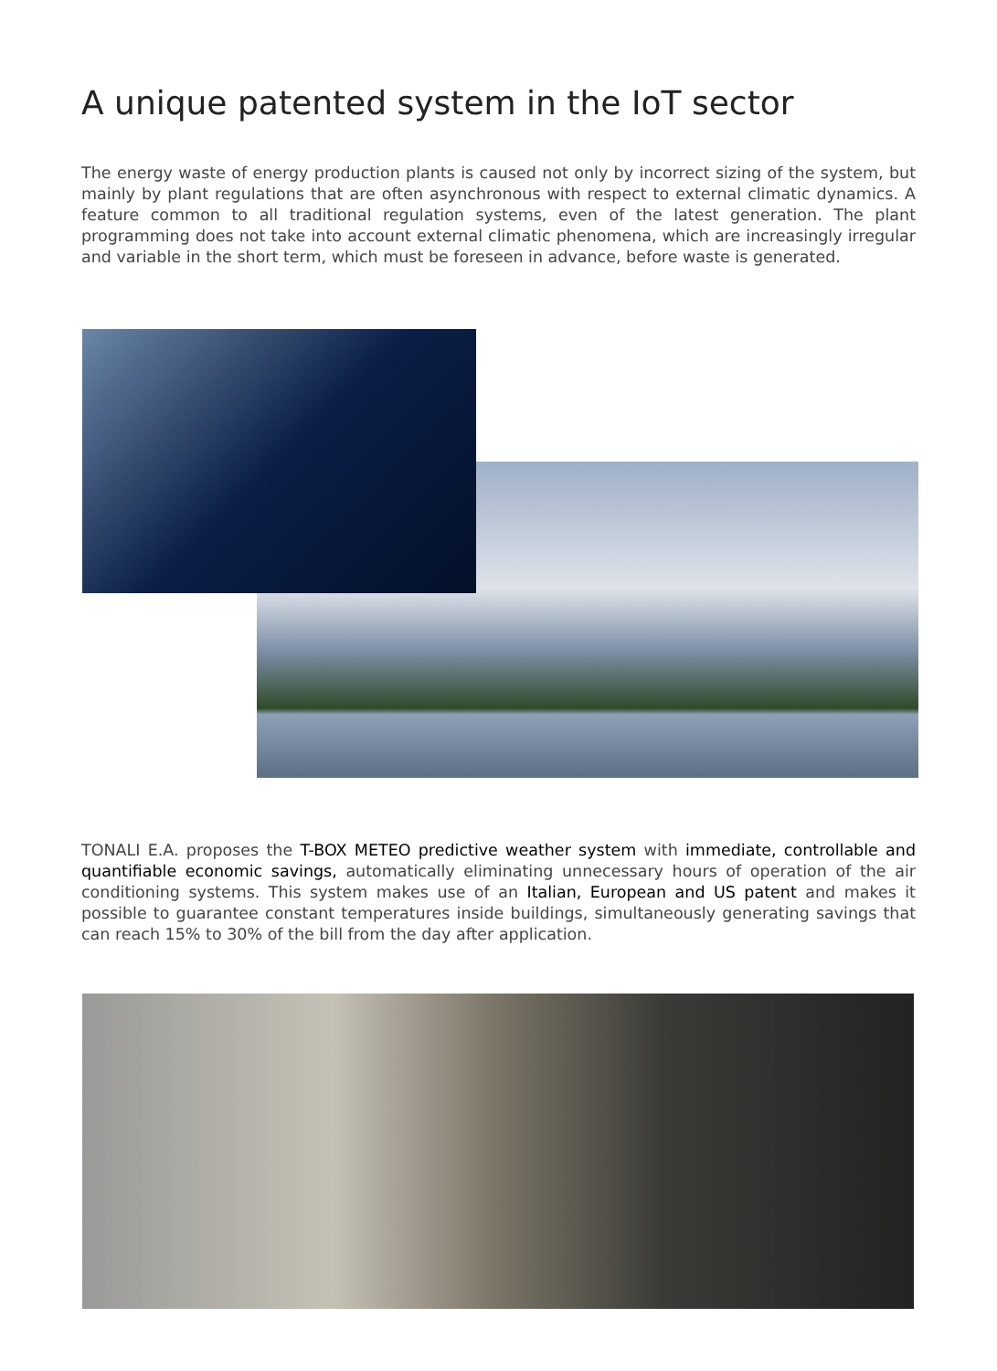A unique patented system in the IoT sector
The energy waste of energy production plants is caused not only by incorrect sizing of the system, but mainly by plant regulations that are often asynchronous with respect to external climatic dynamics. A feature common to all traditional regulation systems, even of the latest generation. The plant programming does not take into account external climatic phenomena, which are increasingly irregular and variable in the short term, which must be foreseen in advance, before waste is generated.
TONALI E.A. proposes the T-BOX METEO predictive weather system with immediate, controllable and quantifiable economic savings, automatically eliminating unnecessary hours of operation of the air conditioning systems. This system makes use of an Italian, European and US patent and makes it possible to guarantee constant temperatures inside buildings, simultaneously generating savings that can reach 15% to 30% of the bill from the day after application.